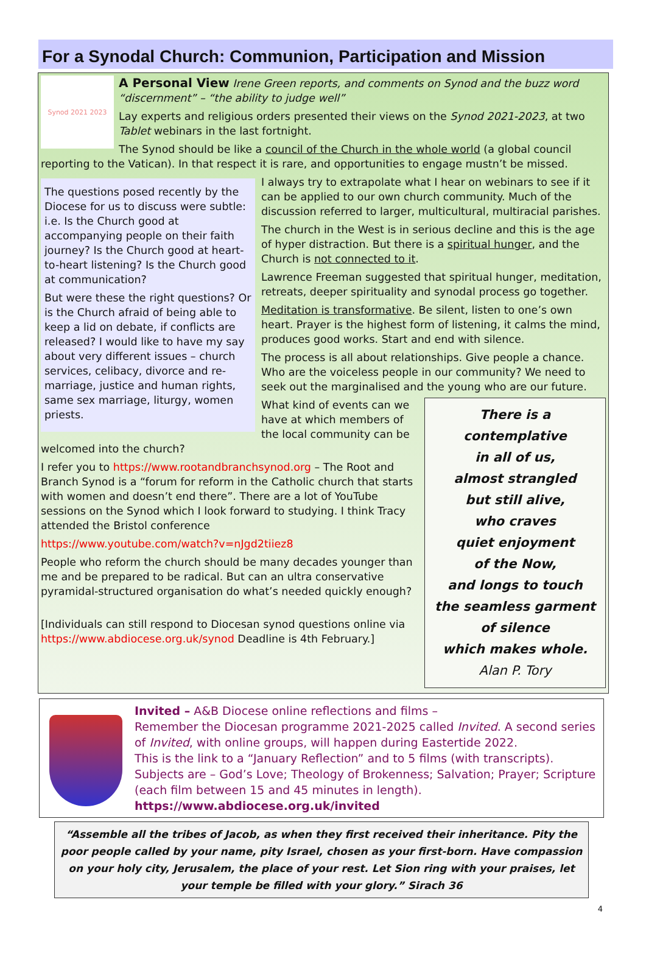For a Synodal Church: Communion, Participation and Mission
Synod 2021 2023
A Personal View Irene Green reports, and comments on Synod and the buzz word “discernment” – “the ability to judge well”
Lay experts and religious orders presented their views on the Synod 2021-2023, at two Tablet webinars in the last fortnight.
The Synod should be like a council of the Church in the whole world (a global council reporting to the Vatican). In that respect it is rare, and opportunities to engage mustn’t be missed.
The questions posed recently by the Diocese for us to discuss were subtle: i.e. Is the Church good at accompanying people on their faith journey? Is the Church good at heart-to-heart listening? Is the Church good at communication?
But were these the right questions? Or is the Church afraid of being able to keep a lid on debate, if conflicts are released? I would like to have my say about very different issues – church services, celibacy, divorce and re-marriage, justice and human rights, same sex marriage, liturgy, women priests.
I always try to extrapolate what I hear on webinars to see if it can be applied to our own church community. Much of the discussion referred to larger, multicultural, multiracial parishes.
The church in the West is in serious decline and this is the age of hyper distraction. But there is a spiritual hunger, and the Church is not connected to it.
Lawrence Freeman suggested that spiritual hunger, meditation, retreats, deeper spirituality and synodal process go together.
Meditation is transformative. Be silent, listen to one’s own heart. Prayer is the highest form of listening, it calms the mind, produces good works. Start and end with silence.
The process is all about relationships. Give people a chance. Who are the voiceless people in our community? We need to seek out the marginalised and the young who are our future.
There is a contemplative
in all of us,
almost strangled
but still alive,
who craves
quiet enjoyment
of the Now,
and longs to touch
the seamless garment
of silence
which makes whole.
Alan P. Tory
What kind of events can we have at which members of the local community can be welcomed into the church?
I refer you to https://www.rootandbranchsynod.org – The Root and Branch Synod is a “forum for reform in the Catholic church that starts with women and doesn’t end there”. There are a lot of YouTube sessions on the Synod which I look forward to studying. I think Tracy attended the Bristol conference
https://www.youtube.com/watch?v=nJgd2tiiez8
People who reform the church should be many decades younger than me and be prepared to be radical. But can an ultra conservative pyramidal-structured organisation do what’s needed quickly enough?
[Individuals can still respond to Diocesan synod questions online via https://www.abdiocese.org.uk/synod Deadline is 4th February.]
Invited – A&B Diocese online reflections and films –
Remember the Diocesan programme 2021-2025 called Invited. A second series of Invited, with online groups, will happen during Eastertide 2022.
This is the link to a “January Reflection” and to 5 films (with transcripts). Subjects are – God’s Love; Theology of Brokenness; Salvation; Prayer; Scripture (each film between 15 and 45 minutes in length).
https://www.abdiocese.org.uk/invited
“Assemble all the tribes of Jacob, as when they first received their inheritance. Pity the poor people called by your name, pity Israel, chosen as your first-born. Have compassion on your holy city, Jerusalem, the place of your rest. Let Sion ring with your praises, let your temple be filled with your glory.” Sirach 36
4